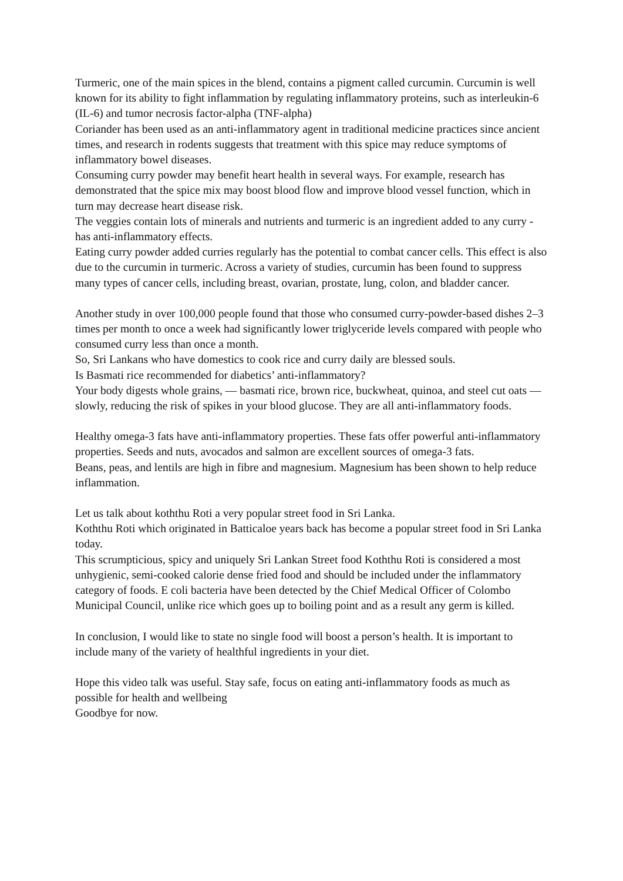Turmeric, one of the main spices in the blend, contains a pigment called curcumin. Curcumin is well known for its ability to fight inflammation by regulating inflammatory proteins, such as interleukin-6 (IL-6) and tumor necrosis factor-alpha (TNF-alpha)
Coriander has been used as an anti-inflammatory agent in traditional medicine practices since ancient times, and research in rodents suggests that treatment with this spice may reduce symptoms of inflammatory bowel diseases.
Consuming curry powder may benefit heart health in several ways. For example, research has demonstrated that the spice mix may boost blood flow and improve blood vessel function, which in turn may decrease heart disease risk.
The veggies contain lots of minerals and nutrients and turmeric is an ingredient added to any curry -has anti-inflammatory effects.
Eating curry powder added curries regularly has the potential to combat cancer cells. This effect is also due to the curcumin in turmeric. Across a variety of studies, curcumin has been found to suppress many types of cancer cells, including breast, ovarian, prostate, lung, colon, and bladder cancer.
Another study in over 100,000 people found that those who consumed curry-powder-based dishes 2–3 times per month to once a week had significantly lower triglyceride levels compared with people who consumed curry less than once a month.
So, Sri Lankans who have domestics to cook rice and curry daily are blessed souls.
Is Basmati rice recommended for diabetics’ anti-inflammatory?
Your body digests whole grains, — basmati rice, brown rice, buckwheat, quinoa, and steel cut oats — slowly, reducing the risk of spikes in your blood glucose. They are all anti-inflammatory foods.
Healthy omega-3 fats have anti-inflammatory properties. These fats offer powerful anti-inflammatory properties. Seeds and nuts, avocados and salmon are excellent sources of omega-3 fats.
Beans, peas, and lentils are high in fibre and magnesium. Magnesium has been shown to help reduce inflammation.
Let us talk about koththu Roti a very popular street food in Sri Lanka.
Koththu Roti which originated in Batticaloe years back has become a popular street food in Sri Lanka today.
This scrumpticious, spicy and uniquely Sri Lankan Street food Koththu Roti is considered a most unhygienic, semi-cooked calorie dense fried food and should be included under the inflammatory category of foods. E coli bacteria have been detected by the Chief Medical Officer of Colombo Municipal Council, unlike rice which goes up to boiling point and as a result any germ is killed.
In conclusion, I would like to state no single food will boost a person’s health. It is important to include many of the variety of healthful ingredients in your diet.
Hope this video talk was useful. Stay safe, focus on eating anti-inflammatory foods as much as possible for health and wellbeing
Goodbye for now.